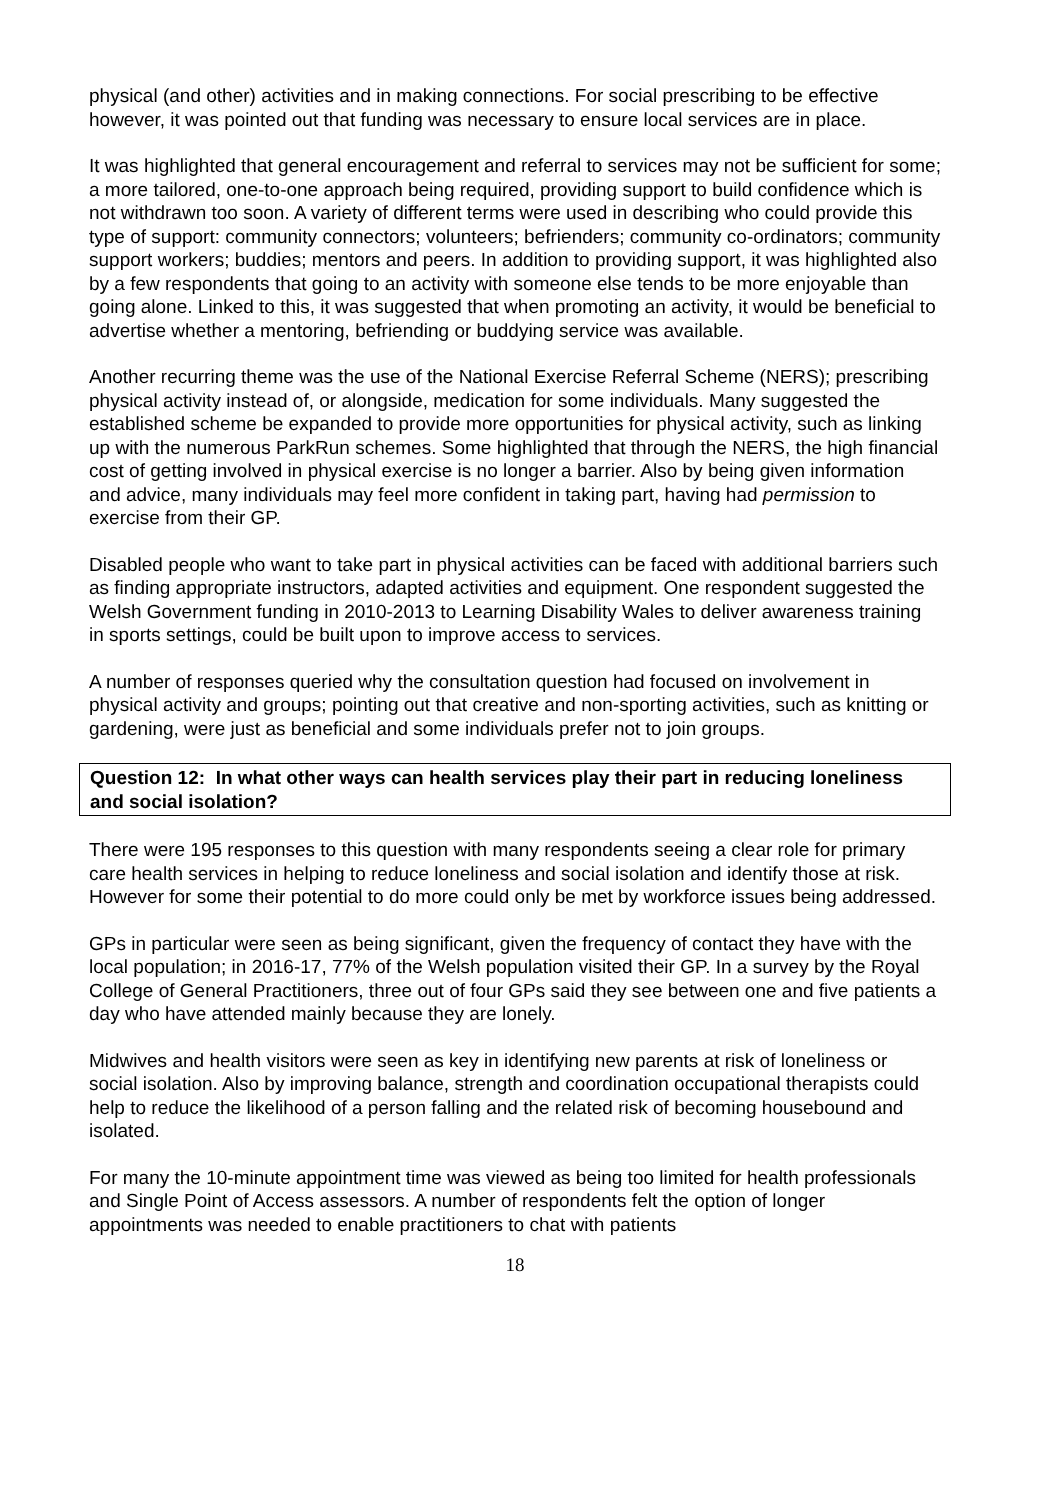physical (and other) activities and in making connections. For social prescribing to be effective however, it was pointed out that funding was necessary to ensure local services are in place.
It was highlighted that general encouragement and referral to services may not be sufficient for some; a more tailored, one-to-one approach being required, providing support to build confidence which is not withdrawn too soon. A variety of different terms were used in describing who could provide this type of support: community connectors; volunteers; befrienders; community co-ordinators; community support workers; buddies; mentors and peers. In addition to providing support, it was highlighted also by a few respondents that going to an activity with someone else tends to be more enjoyable than going alone. Linked to this, it was suggested that when promoting an activity, it would be beneficial to advertise whether a mentoring, befriending or buddying service was available.
Another recurring theme was the use of the National Exercise Referral Scheme (NERS); prescribing physical activity instead of, or alongside, medication for some individuals. Many suggested the established scheme be expanded to provide more opportunities for physical activity, such as linking up with the numerous ParkRun schemes. Some highlighted that through the NERS, the high financial cost of getting involved in physical exercise is no longer a barrier. Also by being given information and advice, many individuals may feel more confident in taking part, having had permission to exercise from their GP.
Disabled people who want to take part in physical activities can be faced with additional barriers such as finding appropriate instructors, adapted activities and equipment. One respondent suggested the Welsh Government funding in 2010-2013 to Learning Disability Wales to deliver awareness training in sports settings, could be built upon to improve access to services.
A number of responses queried why the consultation question had focused on involvement in physical activity and groups; pointing out that creative and non-sporting activities, such as knitting or gardening, were just as beneficial and some individuals prefer not to join groups.
Question 12: In what other ways can health services play their part in reducing loneliness and social isolation?
There were 195 responses to this question with many respondents seeing a clear role for primary care health services in helping to reduce loneliness and social isolation and identify those at risk. However for some their potential to do more could only be met by workforce issues being addressed.
GPs in particular were seen as being significant, given the frequency of contact they have with the local population; in 2016-17, 77% of the Welsh population visited their GP. In a survey by the Royal College of General Practitioners, three out of four GPs said they see between one and five patients a day who have attended mainly because they are lonely.
Midwives and health visitors were seen as key in identifying new parents at risk of loneliness or social isolation. Also by improving balance, strength and coordination occupational therapists could help to reduce the likelihood of a person falling and the related risk of becoming housebound and isolated.
For many the 10-minute appointment time was viewed as being too limited for health professionals and Single Point of Access assessors. A number of respondents felt the option of longer appointments was needed to enable practitioners to chat with patients
18